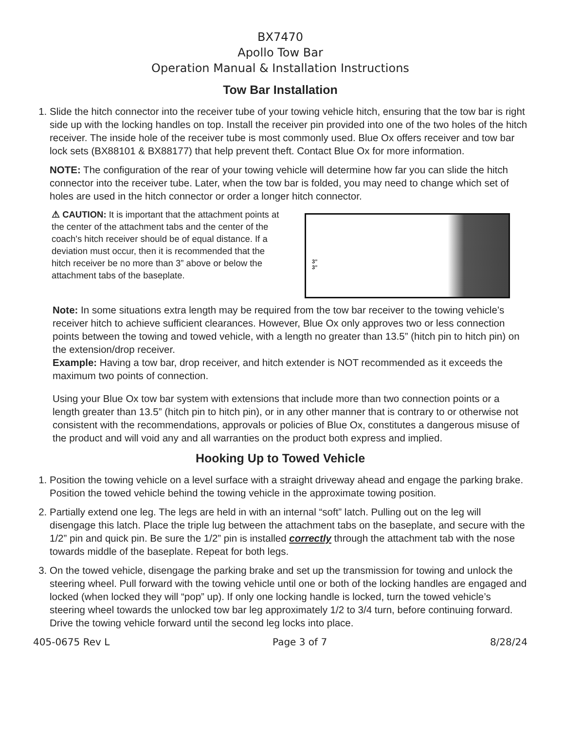BX7470
Apollo Tow Bar
Operation Manual & Installation Instructions
Tow Bar Installation
1. Slide the hitch connector into the receiver tube of your towing vehicle hitch, ensuring that the tow bar is right side up with the locking handles on top. Install the receiver pin provided into one of the two holes of the hitch receiver. The inside hole of the receiver tube is most commonly used. Blue Ox offers receiver and tow bar lock sets (BX88101 & BX88177) that help prevent theft. Contact Blue Ox for more information.
NOTE: The configuration of the rear of your towing vehicle will determine how far you can slide the hitch connector into the receiver tube. Later, when the tow bar is folded, you may need to change which set of holes are used in the hitch connector or order a longer hitch connector.
⚠ CAUTION: It is important that the attachment points at the center of the attachment tabs and the center of the coach's hitch receiver should be of equal distance. If a deviation must occur, then it is recommended that the hitch receiver be no more than 3” above or below the attachment tabs of the baseplate.
3”
3”
Note: In some situations extra length may be required from the tow bar receiver to the towing vehicle’s receiver hitch to achieve sufficient clearances. However, Blue Ox only approves two or less connection points between the towing and towed vehicle, with a length no greater than 13.5” (hitch pin to hitch pin) on the extension/drop receiver.
Example: Having a tow bar, drop receiver, and hitch extender is NOT recommended as it exceeds the maximum two points of connection.
Using your Blue Ox tow bar system with extensions that include more than two connection points or a length greater than 13.5” (hitch pin to hitch pin), or in any other manner that is contrary to or otherwise not consistent with the recommendations, approvals or policies of Blue Ox, constitutes a dangerous misuse of the product and will void any and all warranties on the product both express and implied.
Hooking Up to Towed Vehicle
1. Position the towing vehicle on a level surface with a straight driveway ahead and engage the parking brake. Position the towed vehicle behind the towing vehicle in the approximate towing position.
2. Partially extend one leg. The legs are held in with an internal “soft” latch. Pulling out on the leg will disengage this latch. Place the triple lug between the attachment tabs on the baseplate, and secure with the 1/2” pin and quick pin. Be sure the 1/2” pin is installed correctly through the attachment tab with the nose towards middle of the baseplate. Repeat for both legs.
3. On the towed vehicle, disengage the parking brake and set up the transmission for towing and unlock the steering wheel. Pull forward with the towing vehicle until one or both of the locking handles are engaged and locked (when locked they will “pop” up). If only one locking handle is locked, turn the towed vehicle’s steering wheel towards the unlocked tow bar leg approximately 1/2 to 3/4 turn, before continuing forward. Drive the towing vehicle forward until the second leg locks into place.
405-0675 Rev L Page 3 of 7 8/28/24